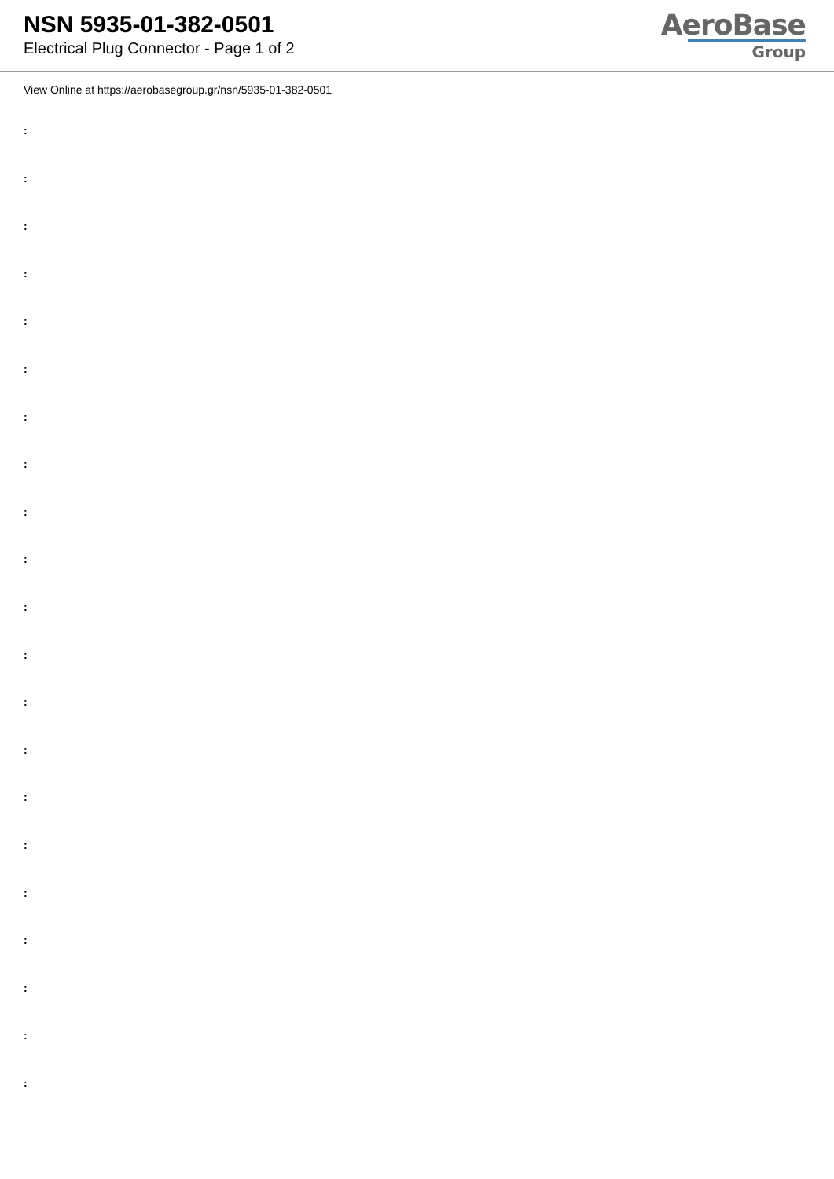NSN 5935-01-382-0501
Electrical Plug Connector - Page 1 of 2
AeroBase
Group
View Online at https://aerobasegroup.gr/nsn/5935-01-382-0501
:
:
:
:
:
:
:
:
:
:
:
:
:
:
:
:
:
:
:
:
: